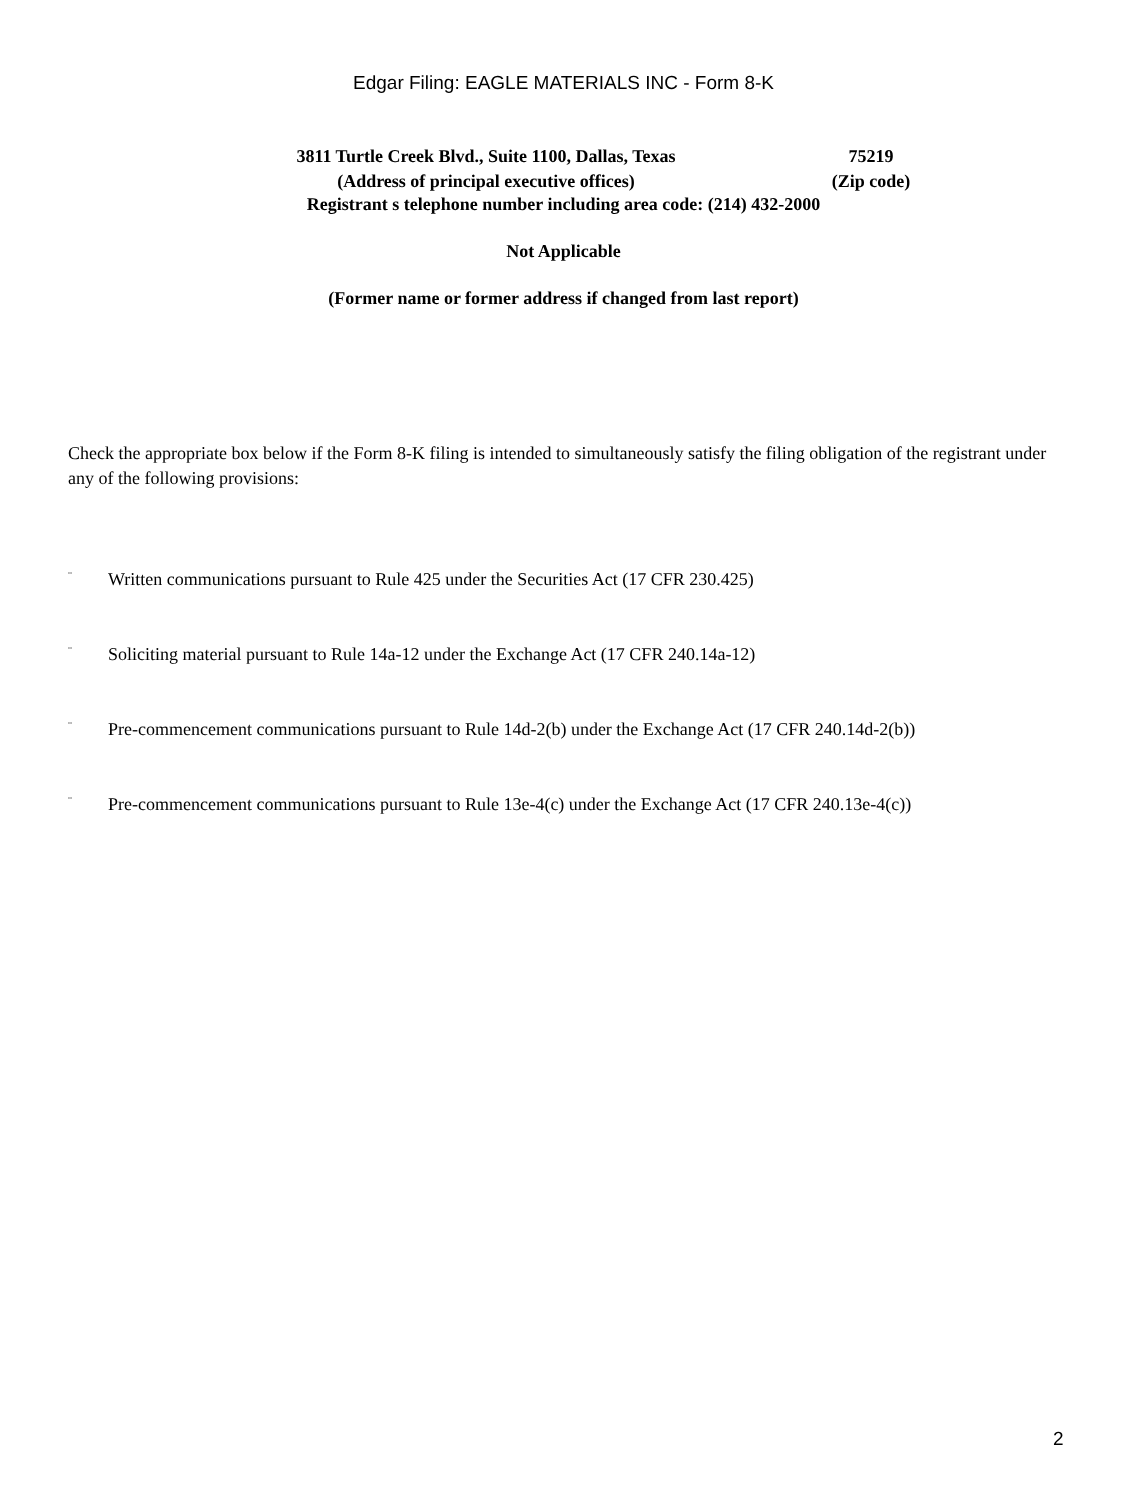Edgar Filing: EAGLE MATERIALS INC - Form 8-K
3811 Turtle Creek Blvd., Suite 1100, Dallas, Texas
(Address of principal executive offices)
75219
(Zip code)
Registrant s telephone number including area code: (214) 432-2000
Not Applicable
(Former name or former address if changed from last report)
Check the appropriate box below if the Form 8-K filing is intended to simultaneously satisfy the filing obligation of the registrant under any of the following provisions:
¨ Written communications pursuant to Rule 425 under the Securities Act (17 CFR 230.425)
¨ Soliciting material pursuant to Rule 14a-12 under the Exchange Act (17 CFR 240.14a-12)
¨ Pre-commencement communications pursuant to Rule 14d-2(b) under the Exchange Act (17 CFR 240.14d-2(b))
¨ Pre-commencement communications pursuant to Rule 13e-4(c) under the Exchange Act (17 CFR 240.13e-4(c))
2